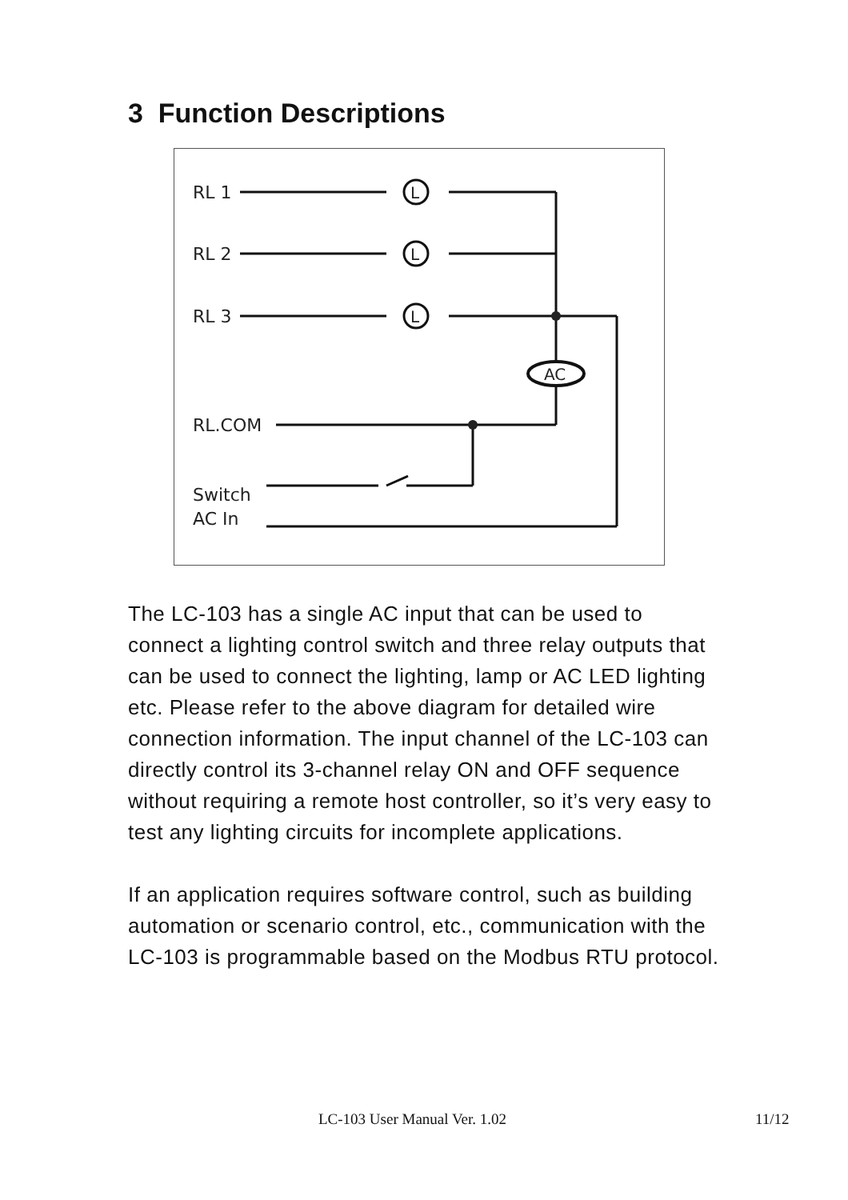3 Function Descriptions
RL 1
RL 2
RL 3
RL.COM
Switch
AC In
L
L
L
AC
The LC-103 has a single AC input that can be used to connect a lighting control switch and three relay outputs that can be used to connect the lighting, lamp or AC LED lighting etc. Please refer to the above diagram for detailed wire connection information. The input channel of the LC-103 can directly control its 3-channel relay ON and OFF sequence without requiring a remote host controller, so it’s very easy to test any lighting circuits for incomplete applications.
If an application requires software control, such as building automation or scenario control, etc., communication with the LC-103 is programmable based on the Modbus RTU protocol.
LC-103 User Manual Ver. 1.02 11/12